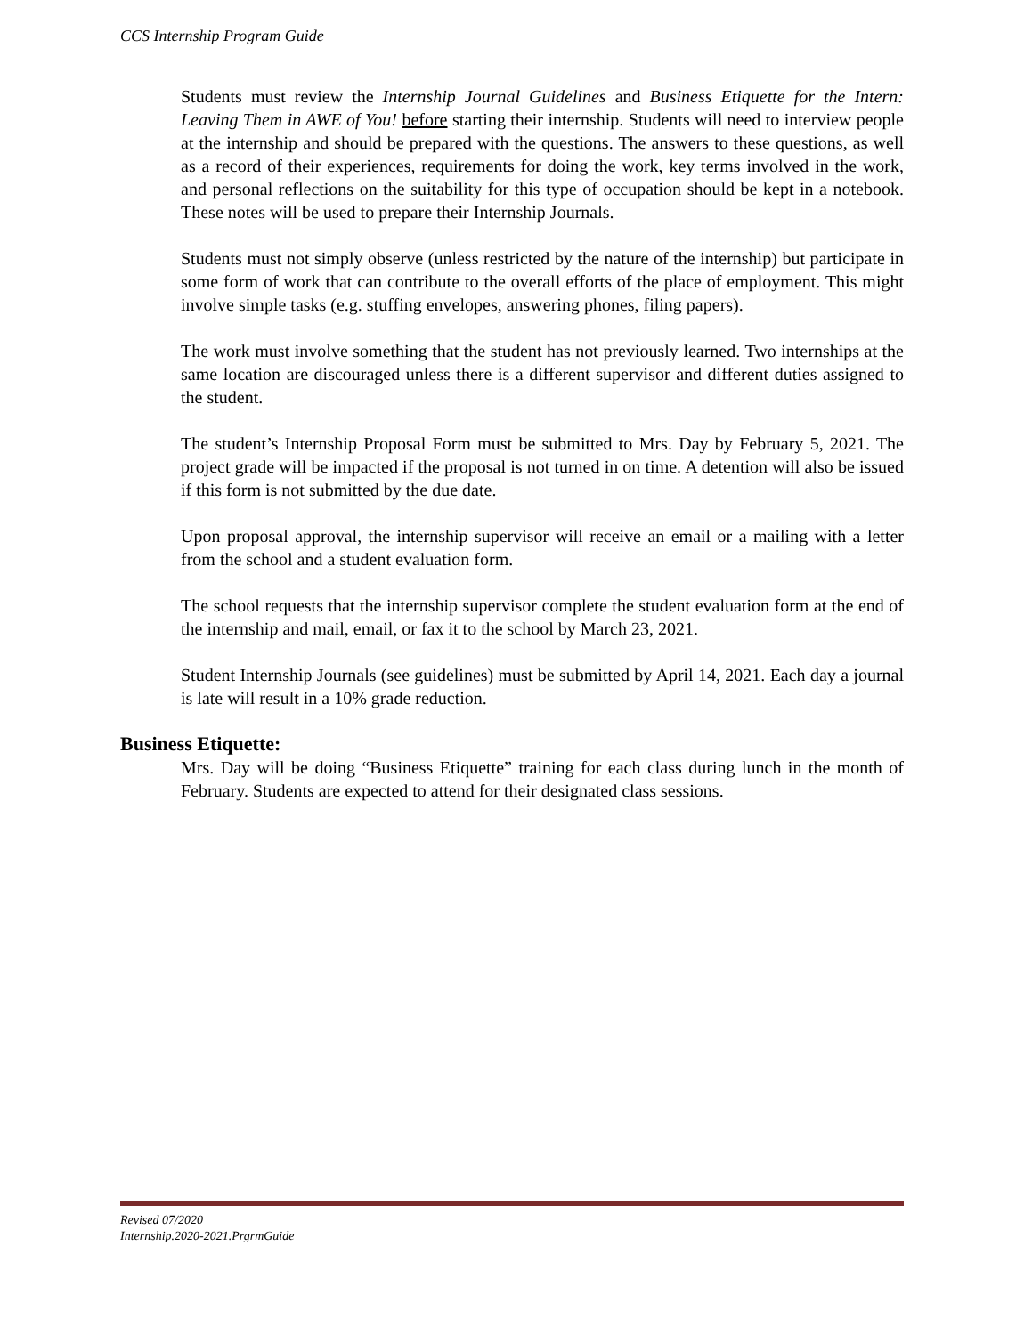CCS Internship Program Guide
Students must review the Internship Journal Guidelines and Business Etiquette for the Intern: Leaving Them in AWE of You! before starting their internship. Students will need to interview people at the internship and should be prepared with the questions. The answers to these questions, as well as a record of their experiences, requirements for doing the work, key terms involved in the work, and personal reflections on the suitability for this type of occupation should be kept in a notebook. These notes will be used to prepare their Internship Journals.
Students must not simply observe (unless restricted by the nature of the internship) but participate in some form of work that can contribute to the overall efforts of the place of employment. This might involve simple tasks (e.g. stuffing envelopes, answering phones, filing papers).
The work must involve something that the student has not previously learned. Two internships at the same location are discouraged unless there is a different supervisor and different duties assigned to the student.
The student’s Internship Proposal Form must be submitted to Mrs. Day by February 5, 2021. The project grade will be impacted if the proposal is not turned in on time. A detention will also be issued if this form is not submitted by the due date.
Upon proposal approval, the internship supervisor will receive an email or a mailing with a letter from the school and a student evaluation form.
The school requests that the internship supervisor complete the student evaluation form at the end of the internship and mail, email, or fax it to the school by March 23, 2021.
Student Internship Journals (see guidelines) must be submitted by April 14, 2021. Each day a journal is late will result in a 10% grade reduction.
Business Etiquette:
Mrs. Day will be doing “Business Etiquette” training for each class during lunch in the month of February. Students are expected to attend for their designated class sessions.
Revised 07/2020
Internship.2020-2021.PrgrmGuide